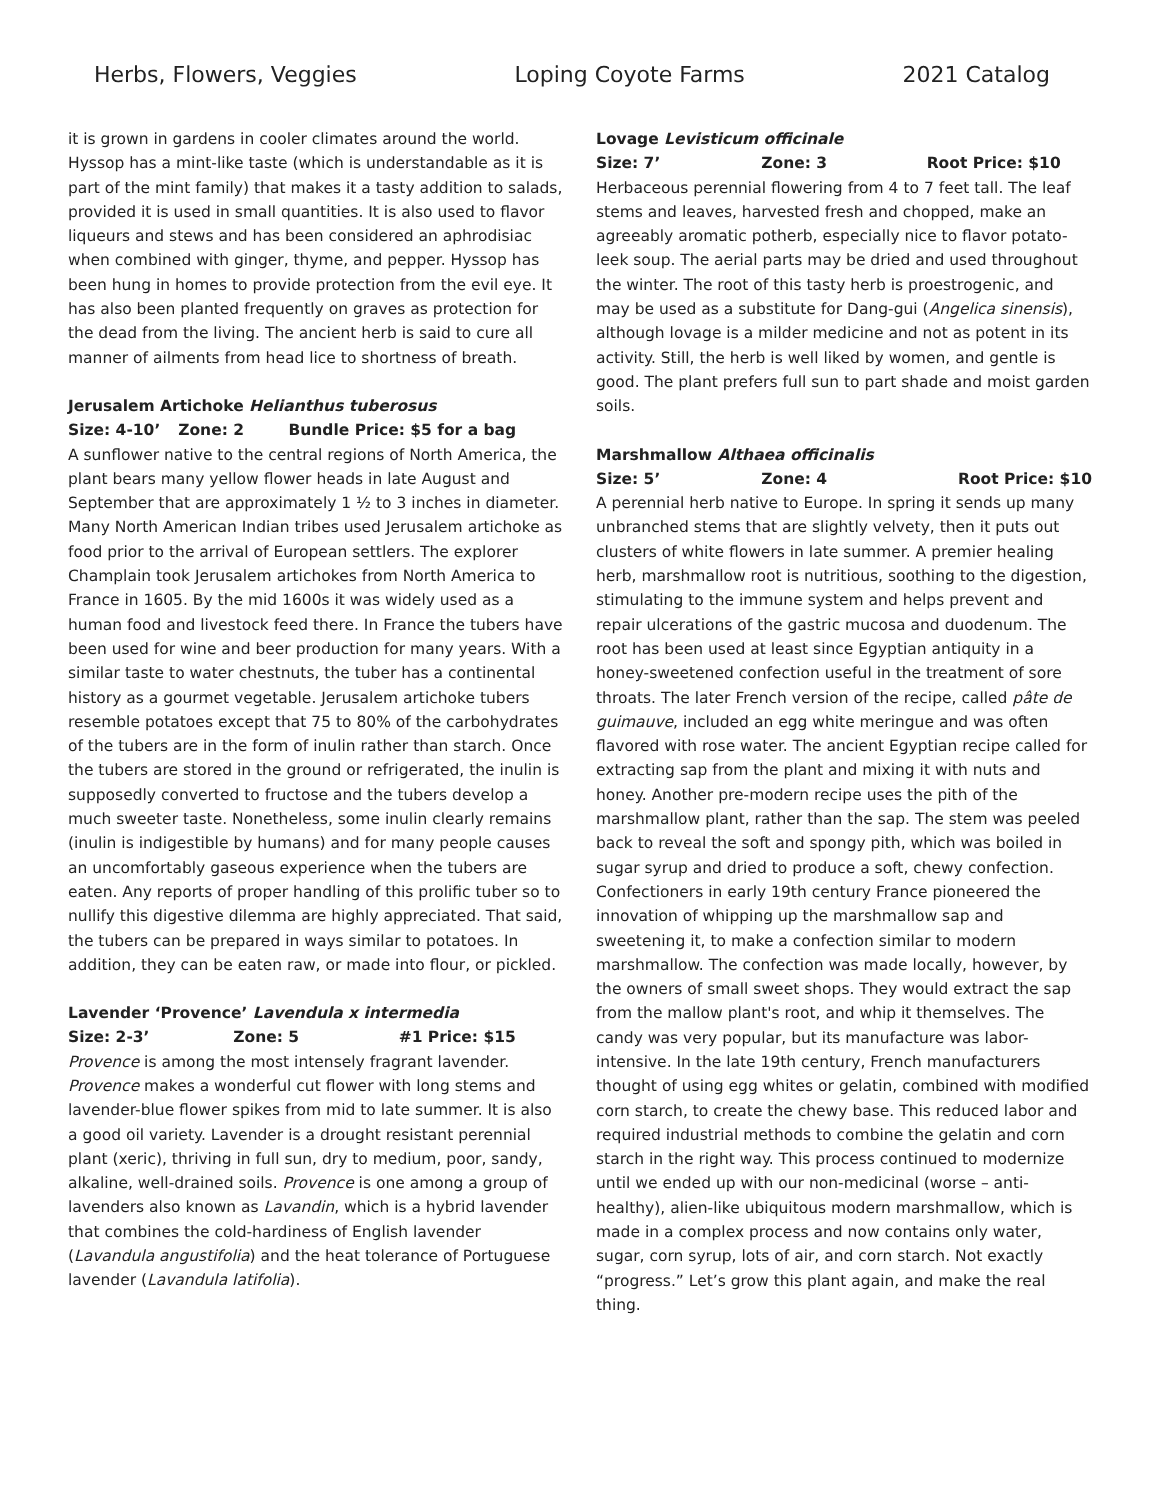Herbs, Flowers, Veggies Loping Coyote Farms 2021 Catalog
it is grown in gardens in cooler climates around the world. Hyssop has a mint-like taste (which is understandable as it is part of the mint family) that makes it a tasty addition to salads, provided it is used in small quantities. It is also used to flavor liqueurs and stews and has been considered an aphrodisiac when combined with ginger, thyme, and pepper. Hyssop has been hung in homes to provide protection from the evil eye. It has also been planted frequently on graves as protection for the dead from the living. The ancient herb is said to cure all manner of ailments from head lice to shortness of breath.
Jerusalem Artichoke Helianthus tuberosus
Size: 4-10’ Zone: 2 Bundle Price: $5 for a bag
A sunflower native to the central regions of North America, the plant bears many yellow flower heads in late August and September that are approximately 1 ½ to 3 inches in diameter. Many North American Indian tribes used Jerusalem artichoke as food prior to the arrival of European settlers. The explorer Champlain took Jerusalem artichokes from North America to France in 1605. By the mid 1600s it was widely used as a human food and livestock feed there. In France the tubers have been used for wine and beer production for many years. With a similar taste to water chestnuts, the tuber has a continental history as a gourmet vegetable. Jerusalem artichoke tubers resemble potatoes except that 75 to 80% of the carbohydrates of the tubers are in the form of inulin rather than starch. Once the tubers are stored in the ground or refrigerated, the inulin is supposedly converted to fructose and the tubers develop a much sweeter taste. Nonetheless, some inulin clearly remains (inulin is indigestible by humans) and for many people causes an uncomfortably gaseous experience when the tubers are eaten. Any reports of proper handling of this prolific tuber so to nullify this digestive dilemma are highly appreciated. That said, the tubers can be prepared in ways similar to potatoes. In addition, they can be eaten raw, or made into flour, or pickled.
Lavender ‘Provence’ Lavendula x intermedia
Size: 2-3’ Zone: 5 #1 Price: $15
Provence is among the most intensely fragrant lavender. Provence makes a wonderful cut flower with long stems and lavender-blue flower spikes from mid to late summer. It is also a good oil variety. Lavender is a drought resistant perennial plant (xeric), thriving in full sun, dry to medium, poor, sandy, alkaline, well-drained soils. Provence is one among a group of lavenders also known as Lavandin, which is a hybrid lavender that combines the cold-hardiness of English lavender (Lavandula angustifolia) and the heat tolerance of Portuguese lavender (Lavandula latifolia).
Lovage Levisticum officinale
Size: 7’ Zone: 3 Root Price: $10
Herbaceous perennial flowering from 4 to 7 feet tall. The leaf stems and leaves, harvested fresh and chopped, make an agreeably aromatic potherb, especially nice to flavor potato-leek soup. The aerial parts may be dried and used throughout the winter. The root of this tasty herb is proestrogenic, and may be used as a substitute for Dang-gui (Angelica sinensis), although lovage is a milder medicine and not as potent in its activity. Still, the herb is well liked by women, and gentle is good. The plant prefers full sun to part shade and moist garden soils.
Marshmallow Althaea officinalis
Size: 5’ Zone: 4 Root Price: $10
A perennial herb native to Europe. In spring it sends up many unbranched stems that are slightly velvety, then it puts out clusters of white flowers in late summer. A premier healing herb, marshmallow root is nutritious, soothing to the digestion, stimulating to the immune system and helps prevent and repair ulcerations of the gastric mucosa and duodenum. The root has been used at least since Egyptian antiquity in a honey-sweetened confection useful in the treatment of sore throats. The later French version of the recipe, called pâte de guimauve, included an egg white meringue and was often flavored with rose water. The ancient Egyptian recipe called for extracting sap from the plant and mixing it with nuts and honey. Another pre-modern recipe uses the pith of the marshmallow plant, rather than the sap. The stem was peeled back to reveal the soft and spongy pith, which was boiled in sugar syrup and dried to produce a soft, chewy confection. Confectioners in early 19th century France pioneered the innovation of whipping up the marshmallow sap and sweetening it, to make a confection similar to modern marshmallow. The confection was made locally, however, by the owners of small sweet shops. They would extract the sap from the mallow plant's root, and whip it themselves. The candy was very popular, but its manufacture was labor-intensive. In the late 19th century, French manufacturers thought of using egg whites or gelatin, combined with modified corn starch, to create the chewy base. This reduced labor and required industrial methods to combine the gelatin and corn starch in the right way. This process continued to modernize until we ended up with our non-medicinal (worse – anti-healthy), alien-like ubiquitous modern marshmallow, which is made in a complex process and now contains only water, sugar, corn syrup, lots of air, and corn starch. Not exactly “progress.” Let’s grow this plant again, and make the real thing.